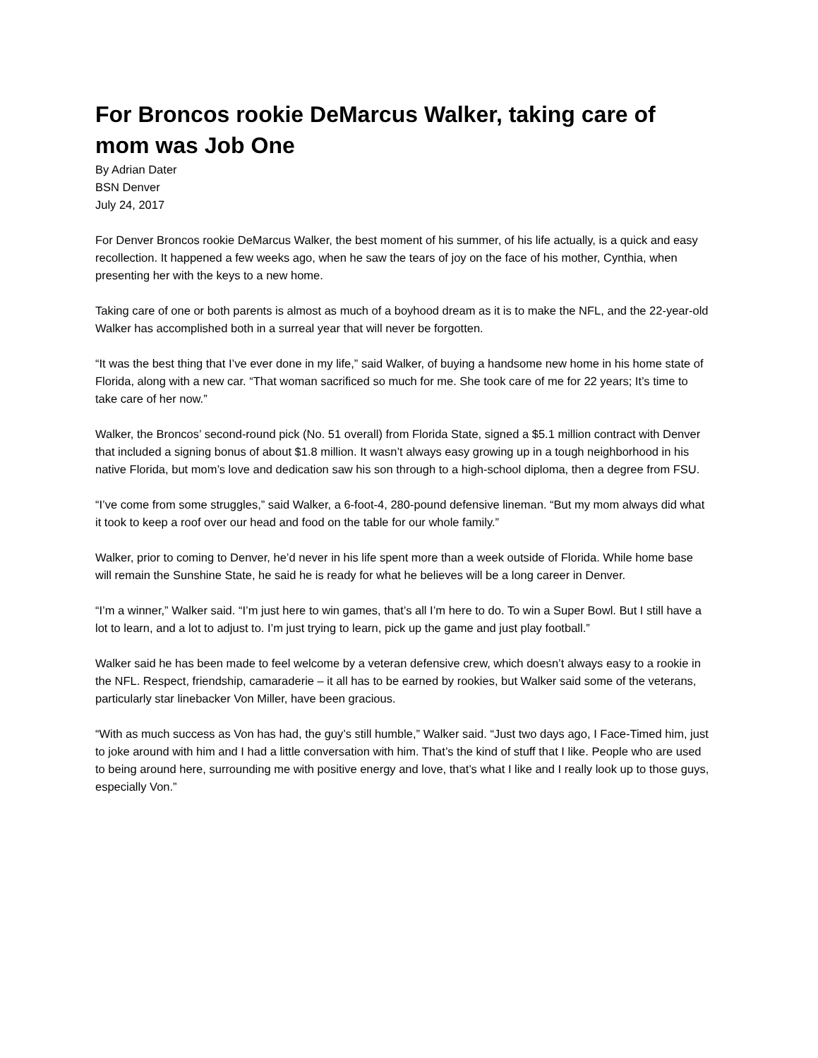For Broncos rookie DeMarcus Walker, taking care of mom was Job One
By Adrian Dater
BSN Denver
July 24, 2017
For Denver Broncos rookie DeMarcus Walker, the best moment of his summer, of his life actually, is a quick and easy recollection. It happened a few weeks ago, when he saw the tears of joy on the face of his mother, Cynthia, when presenting her with the keys to a new home.
Taking care of one or both parents is almost as much of a boyhood dream as it is to make the NFL, and the 22-year-old Walker has accomplished both in a surreal year that will never be forgotten.
“It was the best thing that I’ve ever done in my life,” said Walker, of buying a handsome new home in his home state of Florida, along with a new car. “That woman sacrificed so much for me. She took care of me for 22 years; It’s time to take care of her now.”
Walker, the Broncos’ second-round pick (No. 51 overall) from Florida State, signed a $5.1 million contract with Denver that included a signing bonus of about $1.8 million. It wasn’t always easy growing up in a tough neighborhood in his native Florida, but mom’s love and dedication saw his son through to a high-school diploma, then a degree from FSU.
“I’ve come from some struggles,” said Walker, a 6-foot-4, 280-pound defensive lineman. “But my mom always did what it took to keep a roof over our head and food on the table for our whole family.”
Walker, prior to coming to Denver, he’d never in his life spent more than a week outside of Florida. While home base will remain the Sunshine State, he said he is ready for what he believes will be a long career in Denver.
“I’m a winner,” Walker said. “I’m just here to win games, that’s all I’m here to do. To win a Super Bowl. But I still have a lot to learn, and a lot to adjust to. I’m just trying to learn, pick up the game and just play football.”
Walker said he has been made to feel welcome by a veteran defensive crew, which doesn’t always easy to a rookie in the NFL. Respect, friendship, camaraderie – it all has to be earned by rookies, but Walker said some of the veterans, particularly star linebacker Von Miller, have been gracious.
“With as much success as Von has had, the guy’s still humble,” Walker said. “Just two days ago, I Face-Timed him, just to joke around with him and I had a little conversation with him. That’s the kind of stuff that I like. People who are used to being around here, surrounding me with positive energy and love, that’s what I like and I really look up to those guys, especially Von.”